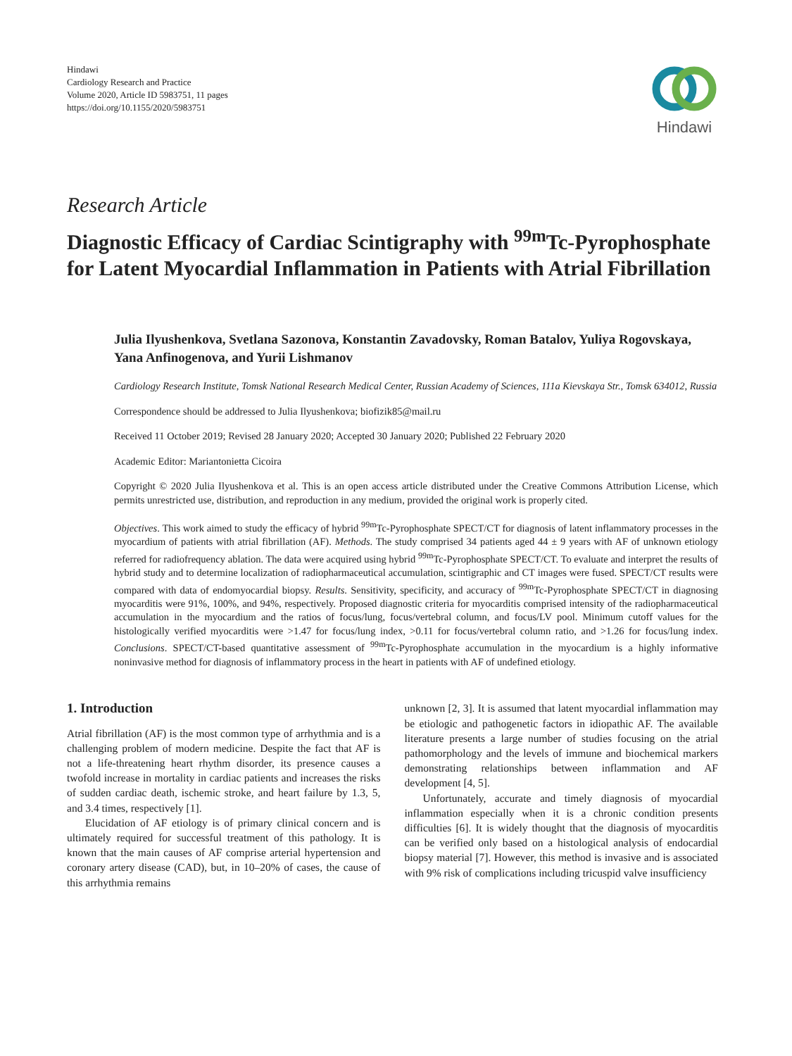Hindawi
Cardiology Research and Practice
Volume 2020, Article ID 5983751, 11 pages
https://doi.org/10.1155/2020/5983751
Hindawi
Research Article
Diagnostic Efficacy of Cardiac Scintigraphy with <sup>99m</sup>Tc-Pyrophosphate for Latent Myocardial Inflammation in Patients with Atrial Fibrillation
Julia Ilyushenkova, Svetlana Sazonova, Konstantin Zavadovsky, Roman Batalov, Yuliya Rogovskaya, Yana Anfinogenova, and Yurii Lishmanov
Cardiology Research Institute, Tomsk National Research Medical Center, Russian Academy of Sciences, 111a Kievskaya Str., Tomsk 634012, Russia
Correspondence should be addressed to Julia Ilyushenkova; biofizik85@mail.ru
Received 11 October 2019; Revised 28 January 2020; Accepted 30 January 2020; Published 22 February 2020
Academic Editor: Mariantonietta Cicoira
Copyright © 2020 Julia Ilyushenkova et al. This is an open access article distributed under the Creative Commons Attribution License, which permits unrestricted use, distribution, and reproduction in any medium, provided the original work is properly cited.
Objectives. This work aimed to study the efficacy of hybrid <sup>99m</sup>Tc-Pyrophosphate SPECT/CT for diagnosis of latent inflammatory processes in the myocardium of patients with atrial fibrillation (AF). Methods. The study comprised 34 patients aged 44 ± 9 years with AF of unknown etiology referred for radiofrequency ablation. The data were acquired using hybrid <sup>99m</sup>Tc-Pyrophosphate SPECT/CT. To evaluate and interpret the results of hybrid study and to determine localization of radiopharmaceutical accumulation, scintigraphic and CT images were fused. SPECT/CT results were compared with data of endomyocardial biopsy. Results. Sensitivity, specificity, and accuracy of <sup>99m</sup>Tc-Pyrophosphate SPECT/CT in diagnosing myocarditis were 91%, 100%, and 94%, respectively. Proposed diagnostic criteria for myocarditis comprised intensity of the radiopharmaceutical accumulation in the myocardium and the ratios of focus/lung, focus/vertebral column, and focus/LV pool. Minimum cutoff values for the histologically verified myocarditis were >1.47 for focus/lung index, >0.11 for focus/vertebral column ratio, and >1.26 for focus/lung index. Conclusions. SPECT/CT-based quantitative assessment of <sup>99m</sup>Tc-Pyrophosphate accumulation in the myocardium is a highly informative noninvasive method for diagnosis of inflammatory process in the heart in patients with AF of undefined etiology.
1. Introduction
Atrial fibrillation (AF) is the most common type of arrhythmia and is a challenging problem of modern medicine. Despite the fact that AF is not a life-threatening heart rhythm disorder, its presence causes a twofold increase in mortality in cardiac patients and increases the risks of sudden cardiac death, ischemic stroke, and heart failure by 1.3, 5, and 3.4 times, respectively [1].
Elucidation of AF etiology is of primary clinical concern and is ultimately required for successful treatment of this pathology. It is known that the main causes of AF comprise arterial hypertension and coronary artery disease (CAD), but, in 10–20% of cases, the cause of this arrhythmia remains
unknown [2, 3]. It is assumed that latent myocardial inflammation may be etiologic and pathogenetic factors in idiopathic AF. The available literature presents a large number of studies focusing on the atrial pathomorphology and the levels of immune and biochemical markers demonstrating relationships between inflammation and AF development [4, 5].
Unfortunately, accurate and timely diagnosis of myocardial inflammation especially when it is a chronic condition presents difficulties [6]. It is widely thought that the diagnosis of myocarditis can be verified only based on a histological analysis of endocardial biopsy material [7]. However, this method is invasive and is associated with 9% risk of complications including tricuspid valve insufficiency